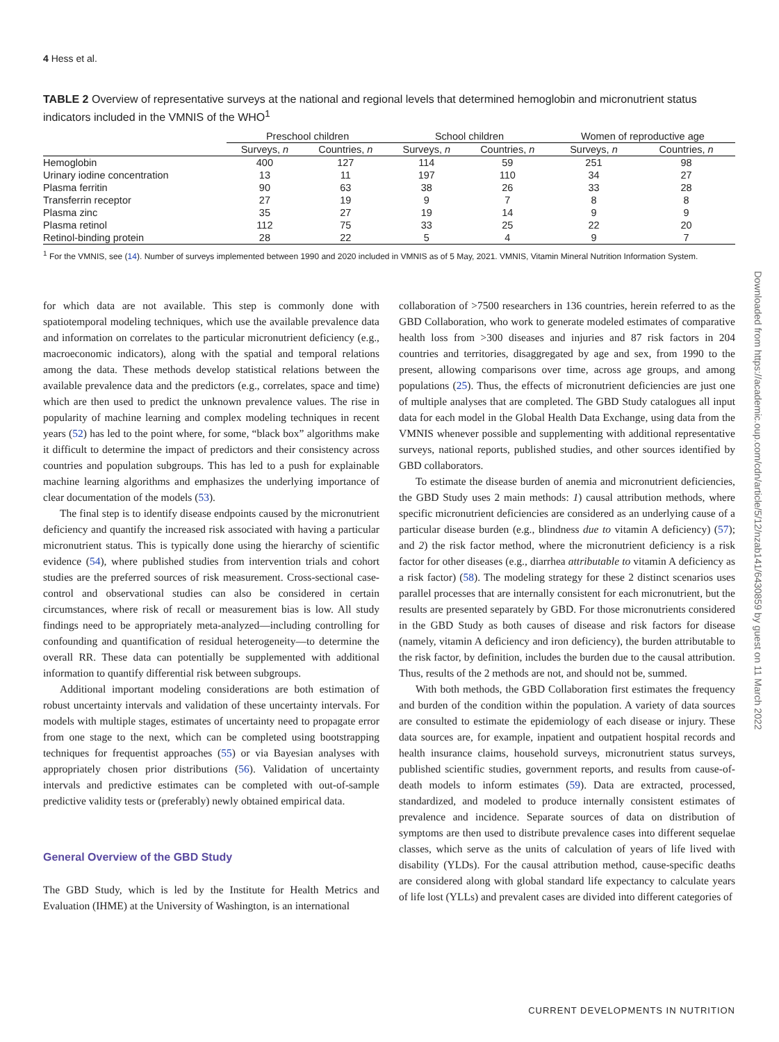4 Hess et al.
TABLE 2 Overview of representative surveys at the national and regional levels that determined hemoglobin and micronutrient status indicators included in the VMNIS of the WHO<sup>1</sup>
| | Preschool children | | School children | | Women of reproductive age | |
| --- | --- | --- | --- | --- | --- | --- |
| | Surveys, n | Countries, n | Surveys, n | Countries, n | Surveys, n | Countries, n |
| Hemoglobin | 400 | 127 | 114 | 59 | 251 | 98 |
| Urinary iodine concentration | 13 | 11 | 197 | 110 | 34 | 27 |
| Plasma ferritin | 90 | 63 | 38 | 26 | 33 | 28 |
| Transferrin receptor | 27 | 19 | 9 | 7 | 8 | 8 |
| Plasma zinc | 35 | 27 | 19 | 14 | 9 | 9 |
| Plasma retinol | 112 | 75 | 33 | 25 | 22 | 20 |
| Retinol-binding protein | 28 | 22 | 5 | 4 | 9 | 7 |
<sup>1</sup> For the VMNIS, see (14). Number of surveys implemented between 1990 and 2020 included in VMNIS as of 5 May, 2021. VMNIS, Vitamin Mineral Nutrition Information System.
for which data are not available. This step is commonly done with spatiotemporal modeling techniques, which use the available prevalence data and information on correlates to the particular micronutrient deficiency (e.g., macroeconomic indicators), along with the spatial and temporal relations among the data. These methods develop statistical relations between the available prevalence data and the predictors (e.g., correlates, space and time) which are then used to predict the unknown prevalence values. The rise in popularity of machine learning and complex modeling techniques in recent years (52) has led to the point where, for some, “black box” algorithms make it difficult to determine the impact of predictors and their consistency across countries and population subgroups. This has led to a push for explainable machine learning algorithms and emphasizes the underlying importance of clear documentation of the models (53).
The final step is to identify disease endpoints caused by the micronutrient deficiency and quantify the increased risk associated with having a particular micronutrient status. This is typically done using the hierarchy of scientific evidence (54), where published studies from intervention trials and cohort studies are the preferred sources of risk measurement. Cross-sectional case-control and observational studies can also be considered in certain circumstances, where risk of recall or measurement bias is low. All study findings need to be appropriately meta-analyzed—including controlling for confounding and quantification of residual heterogeneity—to determine the overall RR. These data can potentially be supplemented with additional information to quantify differential risk between subgroups.
Additional important modeling considerations are both estimation of robust uncertainty intervals and validation of these uncertainty intervals. For models with multiple stages, estimates of uncertainty need to propagate error from one stage to the next, which can be completed using bootstrapping techniques for frequentist approaches (55) or via Bayesian analyses with appropriately chosen prior distributions (56). Validation of uncertainty intervals and predictive estimates can be completed with out-of-sample predictive validity tests or (preferably) newly obtained empirical data.
General Overview of the GBD Study
The GBD Study, which is led by the Institute for Health Metrics and Evaluation (IHME) at the University of Washington, is an international
collaboration of >7500 researchers in 136 countries, herein referred to as the GBD Collaboration, who work to generate modeled estimates of comparative health loss from >300 diseases and injuries and 87 risk factors in 204 countries and territories, disaggregated by age and sex, from 1990 to the present, allowing comparisons over time, across age groups, and among populations (25). Thus, the effects of micronutrient deficiencies are just one of multiple analyses that are completed. The GBD Study catalogues all input data for each model in the Global Health Data Exchange, using data from the VMNIS whenever possible and supplementing with additional representative surveys, national reports, published studies, and other sources identified by GBD collaborators.
To estimate the disease burden of anemia and micronutrient deficiencies, the GBD Study uses 2 main methods: 1) causal attribution methods, where specific micronutrient deficiencies are considered as an underlying cause of a particular disease burden (e.g., blindness due to vitamin A deficiency) (57); and 2) the risk factor method, where the micronutrient deficiency is a risk factor for other diseases (e.g., diarrhea attributable to vitamin A deficiency as a risk factor) (58). The modeling strategy for these 2 distinct scenarios uses parallel processes that are internally consistent for each micronutrient, but the results are presented separately by GBD. For those micronutrients considered in the GBD Study as both causes of disease and risk factors for disease (namely, vitamin A deficiency and iron deficiency), the burden attributable to the risk factor, by definition, includes the burden due to the causal attribution. Thus, results of the 2 methods are not, and should not be, summed.
With both methods, the GBD Collaboration first estimates the frequency and burden of the condition within the population. A variety of data sources are consulted to estimate the epidemiology of each disease or injury. These data sources are, for example, inpatient and outpatient hospital records and health insurance claims, household surveys, micronutrient status surveys, published scientific studies, government reports, and results from cause-of-death models to inform estimates (59). Data are extracted, processed, standardized, and modeled to produce internally consistent estimates of prevalence and incidence. Separate sources of data on distribution of symptoms are then used to distribute prevalence cases into different sequelae classes, which serve as the units of calculation of years of life lived with disability (YLDs). For the causal attribution method, cause-specific deaths are considered along with global standard life expectancy to calculate years of life lost (YLLs) and prevalent cases are divided into different categories of
Downloaded from https://academic.oup.com/cdn/article/5/12/nzab141/6430859 by guest on 11 March 2022
CURRENT DEVELOPMENTS IN NUTRITION